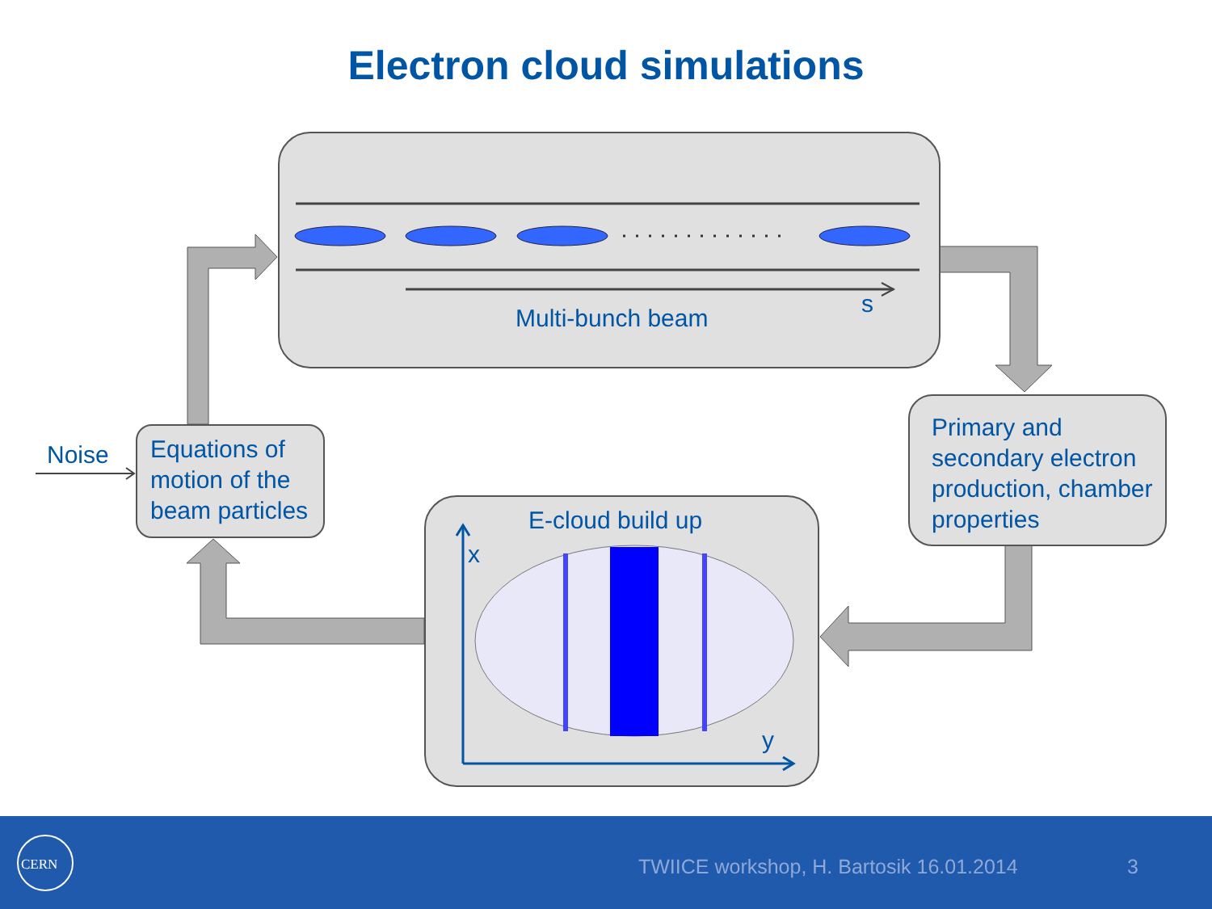Electron cloud simulations
Multi-bunch beam
s
Noise
Equations of motion of the beam particles
Primary and secondary electron production, chamber properties
E-cloud build up
x
y
CERN
TWIICE workshop, H. Bartosik 16.01.2014 3